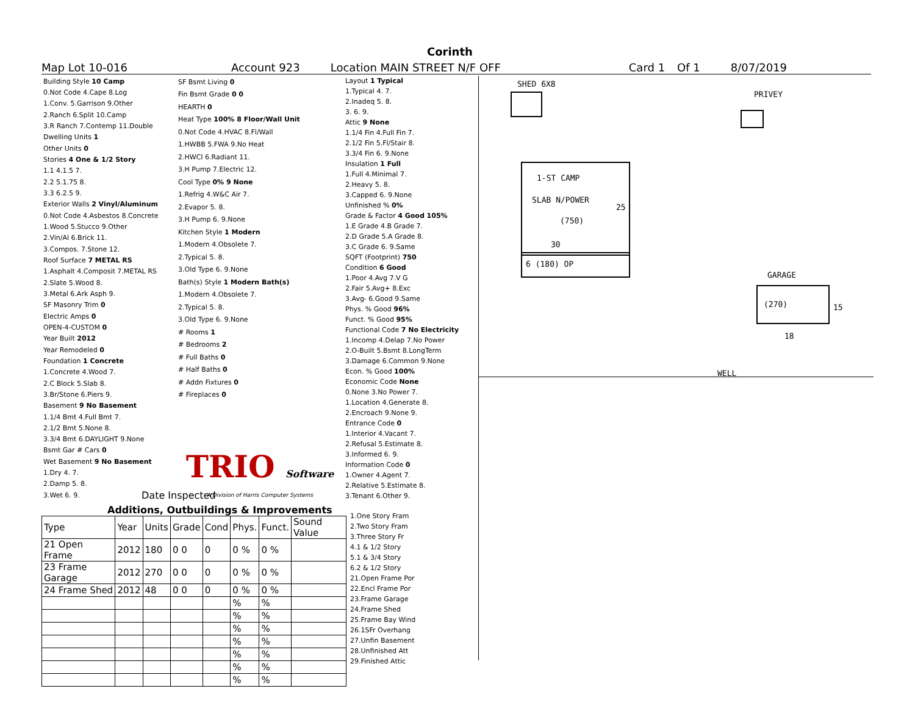Corinth
Map Lot 10-016 Account 923 Location MAIN STREET N/F OFF Card 1 Of 1 8/07/2019
| Building Style 10 Camp |
| 0.Not Code 4.Cape 8.Log |
| 1.Conv. 5.Garrison 9.Other |
| 2.Ranch 6.Split 10.Camp |
| 3.R Ranch 7.Contemp 11.Double |
| Dwelling Units 1 |
| Other Units 0 |
| Stories 4 One & 1/2 Story |
| 1.1 4.1.5 7. |
| 2.2 5.1.75 8. |
| 3.3 6.2.5 9. |
| Exterior Walls 2 Vinyl/Aluminum |
| 0.Not Code 4.Asbestos 8.Concrete |
| 1.Wood 5.Stucco 9.Other |
| 2.Vin/Al 6.Brick 11. |
| 3.Compos. 7.Stone 12. |
| Roof Surface 7 METAL RS |
| 1.Asphalt 4.Composit 7.METAL RS |
| 2.Slate 5.Wood 8. |
| 3.Metal 6.Ark Asph 9. |
| SF Masonry Trim 0 |
| Electric Amps 0 |
| OPEN-4-CUSTOM 0 |
| Year Built 2012 |
| Year Remodeled 0 |
| Foundation 1 Concrete |
| 1.Concrete 4.Wood 7. |
| 2.C Block 5.Slab 8. |
| 3.Br/Stone 6.Piers 9. |
| Basement 9 No Basement |
| 1.1/4 Bmt 4.Full Bmt 7. |
| 2.1/2 Bmt 5.None 8. |
| 3.3/4 Bmt 6.DAYLIGHT 9.None |
| Bsmt Gar # Cars 0 |
| Wet Basement 9 No Basement |
| 1.Dry 4. 7. |
| 2.Damp 5. 8. |
| 3.Wet 6. 9. |
| SF Bsmt Living 0 |
| Fin Bsmt Grade 0 0 |
| HEARTH 0 |
| Heat Type 100% 8 Floor/Wall Unit |
| 0.Not Code 4.HVAC 8.Fl/Wall |
| 1.HWBB 5.FWA 9.No Heat |
| 2.HWCI 6.Radiant 11. |
| 3.H Pump 7.Electric 12. |
| Cool Type 0% 9 None |
| 1.Refrig 4.W&C Air 7. |
| 2.Evapor 5. 8. |
| 3.H Pump 6. 9.None |
| Kitchen Style 1 Modern |
| 1.Modern 4.Obsolete 7. |
| 2.Typical 5. 8. |
| 3.Old Type 6. 9.None |
| Bath(s) Style 1 Modern Bath(s) |
| 1.Modern 4.Obsolete 7. |
| 2.Typical 5. 8. |
| 3.Old Type 6. 9.None |
| # Rooms 1 |
| # Bedrooms 2 |
| # Full Baths 0 |
| # Half Baths 0 |
| # Addn Fixtures 0 |
| # Fireplaces 0 |
| TRIO Software |
| A Division of Harris Computer Systems |
| Layout 1 Typical |
| 1.Typical 4. 7. |
| 2.Inadeq 5. 8. |
| 3. 6. 9. |
| Attic 9 None |
| 1.1/4 Fin 4.Full Fin 7. |
| 2.1/2 Fin 5.Fl/Stair 8. |
| 3.3/4 Fin 6. 9.None |
| Insulation 1 Full |
| 1.Full 4.Minimal 7. |
| 2.Heavy 5. 8. |
| 3.Capped 6. 9.None |
| Unfinished % 0% |
| Grade & Factor 4 Good 105% |
| 1.E Grade 4.B Grade 7. |
| 2.D Grade 5.A Grade 8. |
| 3.C Grade 6. 9.Same |
| SQFT (Footprint) 750 |
| Condition 6 Good |
| 1.Poor 4.Avg 7.V G |
| 2.Fair 5.Avg+ 8.Exc |
| 3.Avg- 6.Good 9.Same |
| Phys. % Good 96% |
| Funct. % Good 95% |
| Functional Code 7 No Electricity |
| 1.Incomp 4.Delap 7.No Power |
| 2.O-Built 5.Bsmt 8.LongTerm |
| 3.Damage 6.Common 9.None |
| Econ. % Good 100% |
| Economic Code None |
| 0.None 3.No Power 7. |
| 1.Location 4.Generate 8. |
| 2.Encroach 9.None 9. |
| Entrance Code 0 |
| 1.Interior 4.Vacant 7. |
| 2.Refusal 5.Estimate 8. |
| 3.Informed 6. 9. |
| Information Code 0 |
| 1.Owner 4.Agent 7. |
| 2.Relative 5.Estimate 8. |
| 3.Tenant 6.Other 9. |
Date Inspected
Additions, Outbuildings & Improvements
| Type | Year | Units | Grade | Cond | Phys. | Funct. | Sound Value |
| --- | --- | --- | --- | --- | --- | --- | --- |
| 21 Open Frame | 2012 | 180 | 0 0 | 0 | 0 % | 0 % | |
| 23 Frame Garage | 2012 | 270 | 0 0 | 0 | 0 % | 0 % | |
| 24 Frame Shed | 2012 | 48 | 0 0 | 0 | 0 % | 0 % | |
| | | | | | % | % | |
| | | | | | % | % | |
| | | | | | % | % | |
| | | | | | % | % | |
| | | | | | % | % | |
| | | | | | % | % | |
| | | | | | % | % | |
1.One Story Fram
2.Two Story Fram
3.Three Story Fr
4.1 & 1/2 Story
5.1 & 3/4 Story
6.2 & 1/2 Story
21.Open Frame Por
22.Encl Frame Por
23.Frame Garage
24.Frame Shed
25.Frame Bay Wind
26.1SFr Overhang
27.Unfin Basement
28.Unfinished Att
29.Finished Attic
SHED 6X8
PRIVEY
1-ST CAMP
SLAB N/POWER
25
(750)
30
6 (180) OP
GARAGE
(270) 15
18
WELL